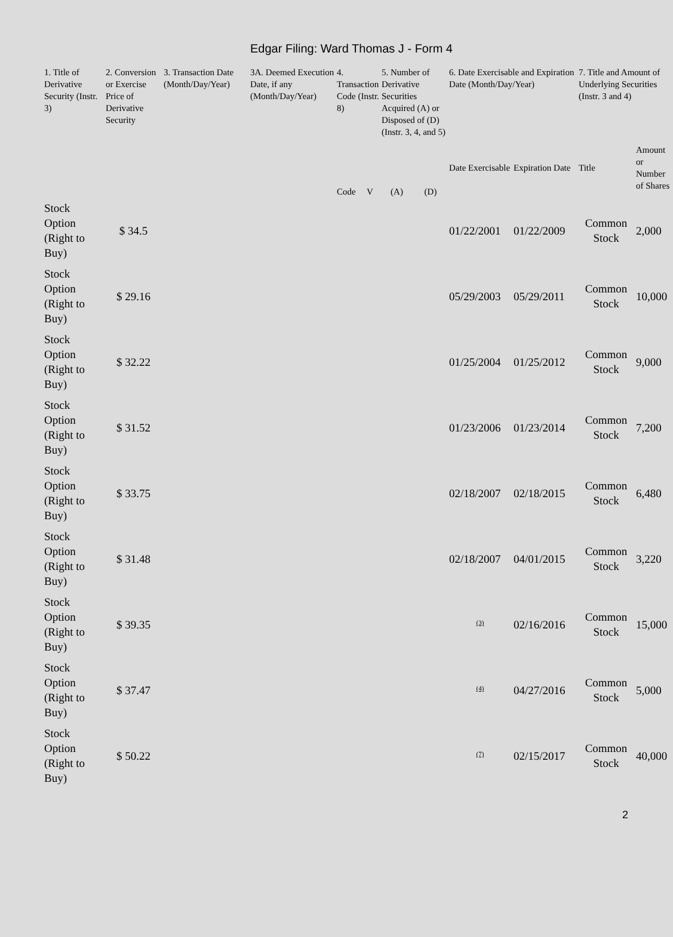Edgar Filing: Ward Thomas J - Form 4
| 1. Title of Derivative Security (Instr. 3) | 2. Conversion or Exercise Price of Derivative Security | 3. Transaction Date (Month/Day/Year) | 3A. Deemed Execution Date, if any (Month/Day/Year) | 4. Transaction Code (Instr. 8) | | 5. Number of Derivative Securities Acquired (A) or Disposed of (D) (Instr. 3, 4, and 5) | | 6. Date Exercisable and Expiration Date (Month/Day/Year) | | 7. Title and Amount of Underlying Securities (Instr. 3 and 4) | |
| --- | --- | --- | --- | --- | --- | --- | --- | --- | --- | --- | --- |
| | | | | Code | V | (A) | (D) | Date Exercisable | Expiration Date | Title | Amount or Number of Shares |
| Stock Option (Right to Buy) | $ 34.5 | | | | | | | 01/22/2001 | 01/22/2009 | Common Stock | 2,000 |
| Stock Option (Right to Buy) | $ 29.16 | | | | | | | 05/29/2003 | 05/29/2011 | Common Stock | 10,000 |
| Stock Option (Right to Buy) | $ 32.22 | | | | | | | 01/25/2004 | 01/25/2012 | Common Stock | 9,000 |
| Stock Option (Right to Buy) | $ 31.52 | | | | | | | 01/23/2006 | 01/23/2014 | Common Stock | 7,200 |
| Stock Option (Right to Buy) | $ 33.75 | | | | | | | 02/18/2007 | 02/18/2015 | Common Stock | 6,480 |
| Stock Option (Right to Buy) | $ 31.48 | | | | | | | 02/18/2007 | 04/01/2015 | Common Stock | 3,220 |
| Stock Option (Right to Buy) | $ 39.35 | | | | | | | <sup>(3)</sup> | 02/16/2016 | Common Stock | 15,000 |
| Stock Option (Right to Buy) | $ 37.47 | | | | | | | <sup>(4)</sup> | 04/27/2016 | Common Stock | 5,000 |
| Stock Option (Right to Buy) | $ 50.22 | | | | | | | <sup>(7)</sup> | 02/15/2017 | Common Stock | 40,000 |
2